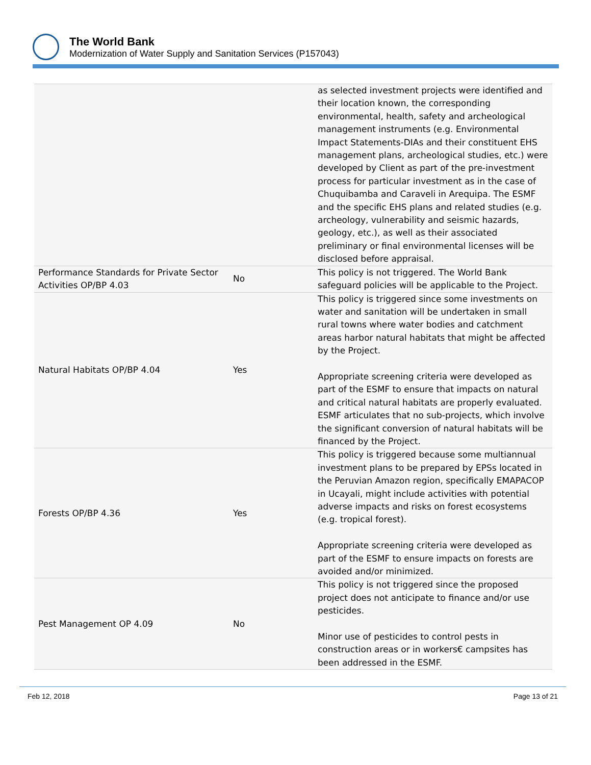The World Bank
Modernization of Water Supply and Sanitation Services (P157043)
| | | as selected investment projects were identified and their location known, the corresponding environmental, health, safety and archeological management instruments (e.g. Environmental Impact Statements-DIAs and their constituent EHS management plans, archeological studies, etc.) were developed by Client as part of the pre-investment process for particular investment as in the case of Chuquibamba and Caraveli in Arequipa. The ESMF and the specific EHS plans and related studies (e.g. archeology, vulnerability and seismic hazards, geology, etc.), as well as their associated preliminary or final environmental licenses will be disclosed before appraisal. |
| Performance Standards for Private Sector Activities OP/BP 4.03 | No | This policy is not triggered. The World Bank safeguard policies will be applicable to the Project. |
| Natural Habitats OP/BP 4.04 | Yes | This policy is triggered since some investments on water and sanitation will be undertaken in small rural towns where water bodies and catchment areas harbor natural habitats that might be affected by the Project. Appropriate screening criteria were developed as part of the ESMF to ensure that impacts on natural and critical natural habitats are properly evaluated. ESMF articulates that no sub-projects, which involve the significant conversion of natural habitats will be financed by the Project. |
| Forests OP/BP 4.36 | Yes | This policy is triggered because some multiannual investment plans to be prepared by EPSs located in the Peruvian Amazon region, specifically EMAPACOP in Ucayali, might include activities with potential adverse impacts and risks on forest ecosystems (e.g. tropical forest). Appropriate screening criteria were developed as part of the ESMF to ensure impacts on forests are avoided and/or minimized. |
| Pest Management OP 4.09 | No | This policy is not triggered since the proposed project does not anticipate to finance and/or use pesticides. Minor use of pesticides to control pests in construction areas or in workers€ campsites has been addressed in the ESMF. |
Feb 12, 2018 Page 13 of 21